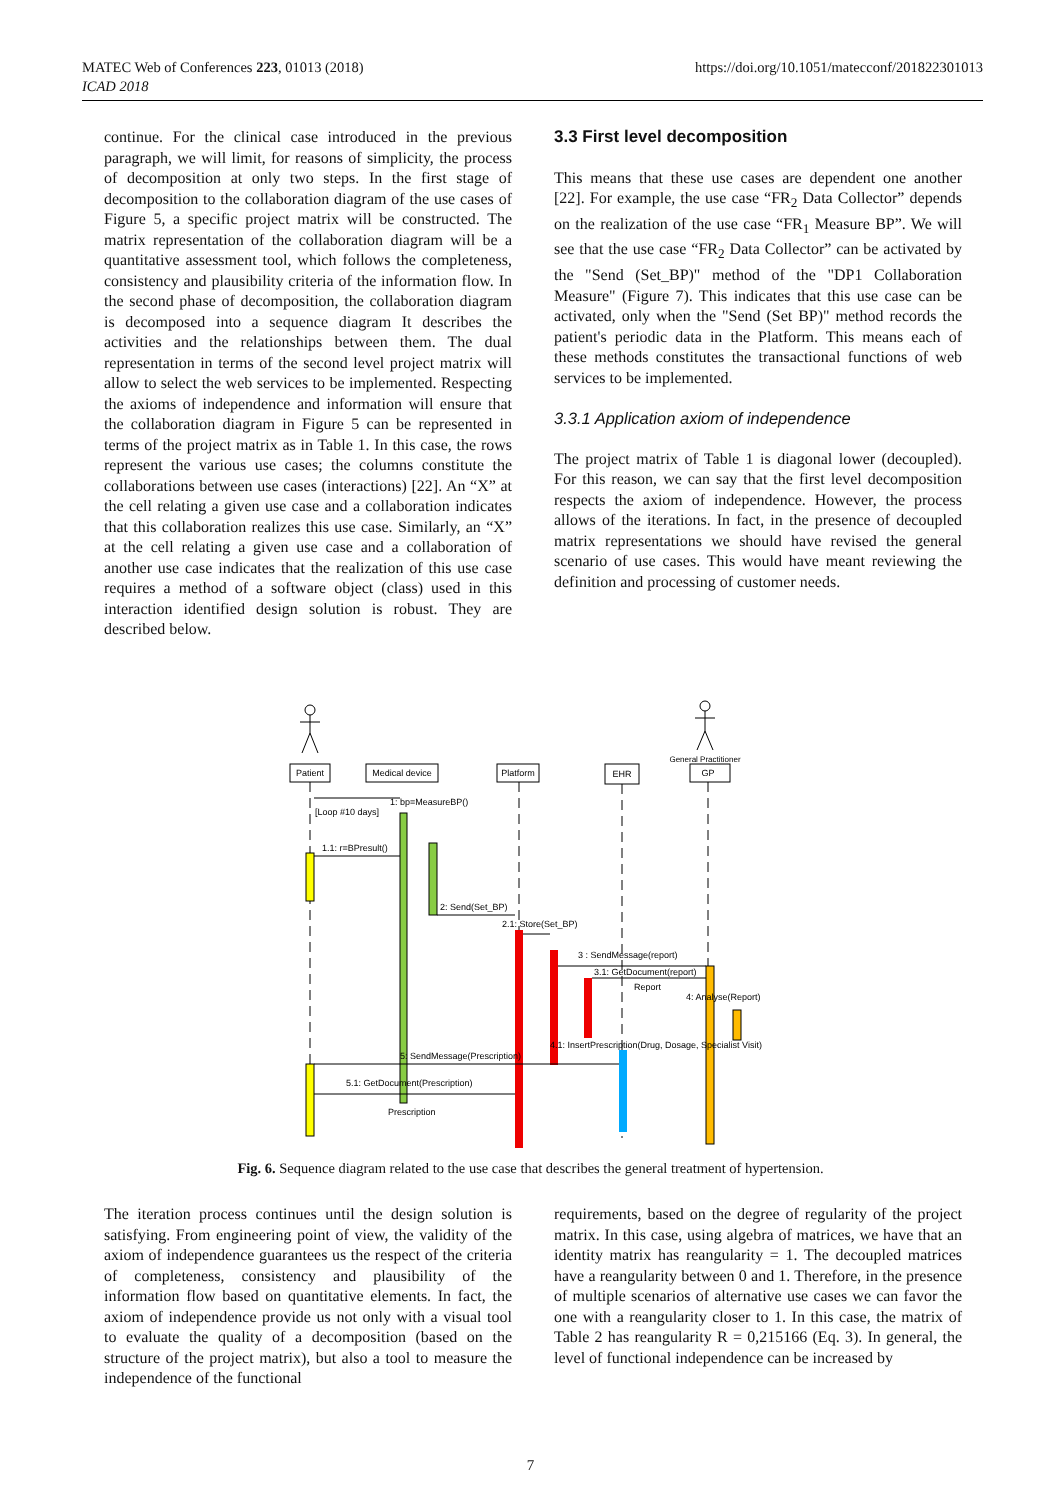MATEC Web of Conferences 223, 01013 (2018)
ICAD 2018
https://doi.org/10.1051/matecconf/201822301013
continue. For the clinical case introduced in the previous paragraph, we will limit, for reasons of simplicity, the process of decomposition at only two steps. In the first stage of decomposition to the collaboration diagram of the use cases of Figure 5, a specific project matrix will be constructed. The matrix representation of the collaboration diagram will be a quantitative assessment tool, which follows the completeness, consistency and plausibility criteria of the information flow. In the second phase of decomposition, the collaboration diagram is decomposed into a sequence diagram It describes the activities and the relationships between them. The dual representation in terms of the second level project matrix will allow to select the web services to be implemented. Respecting the axioms of independence and information will ensure that the collaboration diagram in Figure 5 can be represented in terms of the project matrix as in Table 1. In this case, the rows represent the various use cases; the columns constitute the collaborations between use cases (interactions) [22]. An “X” at the cell relating a given use case and a collaboration indicates that this collaboration realizes this use case. Similarly, an “X” at the cell relating a given use case and a collaboration of another use case indicates that the realization of this use case requires a method of a software object (class) used in this interaction identified design solution is robust. They are described below.
3.3 First level decomposition
This means that these use cases are dependent one another [22]. For example, the use case “FR<sub>2</sub> Data Collector” depends on the realization of the use case “FR<sub>1</sub> Measure BP”. We will see that the use case “FR<sub>2</sub> Data Collector” can be activated by the "Send (Set_BP)" method of the "DP1 Collaboration Measure" (Figure 7). This indicates that this use case can be activated, only when the "Send (Set BP)" method records the patient's periodic data in the Platform. This means each of these methods constitutes the transactional functions of web services to be implemented.
3.3.1 Application axiom of independence
The project matrix of Table 1 is diagonal lower (decoupled). For this reason, we can say that the first level decomposition respects the axiom of independence. However, the process allows of the iterations. In fact, in the presence of decoupled matrix representations we should have revised the general scenario of use cases. This would have meant reviewing the definition and processing of customer needs.
Patient
Medical device
Platform
EHR
General Practitioner
GP
1: bp=MeasureBP()
[Loop #10 days]
1.1: r=BPresult()
2: Send(Set_BP)
2.1: Store(Set_BP)
3 : SendMessage(report)
3.1: GetDocument(report)
Report
4: Analyse(Report)
4.1: InsertPrescription(Drug, Dosage, Specialist Visit)
5: SendMessage(Prescription)
5.1: GetDocument(Prescription)
Prescription
Fig. 6. Sequence diagram related to the use case that describes the general treatment of hypertension.
The iteration process continues until the design solution is satisfying. From engineering point of view, the validity of the axiom of independence guarantees us the respect of the criteria of completeness, consistency and plausibility of the information flow based on quantitative elements. In fact, the axiom of independence provide us not only with a visual tool to evaluate the quality of a decomposition (based on the structure of the project matrix), but also a tool to measure the independence of the functional
requirements, based on the degree of regularity of the project matrix. In this case, using algebra of matrices, we have that an identity matrix has reangularity = 1. The decoupled matrices have a reangularity between 0 and 1. Therefore, in the presence of multiple scenarios of alternative use cases we can favor the one with a reangularity closer to 1. In this case, the matrix of Table 2 has reangularity R = 0,215166 (Eq. 3). In general, the level of functional independence can be increased by
7